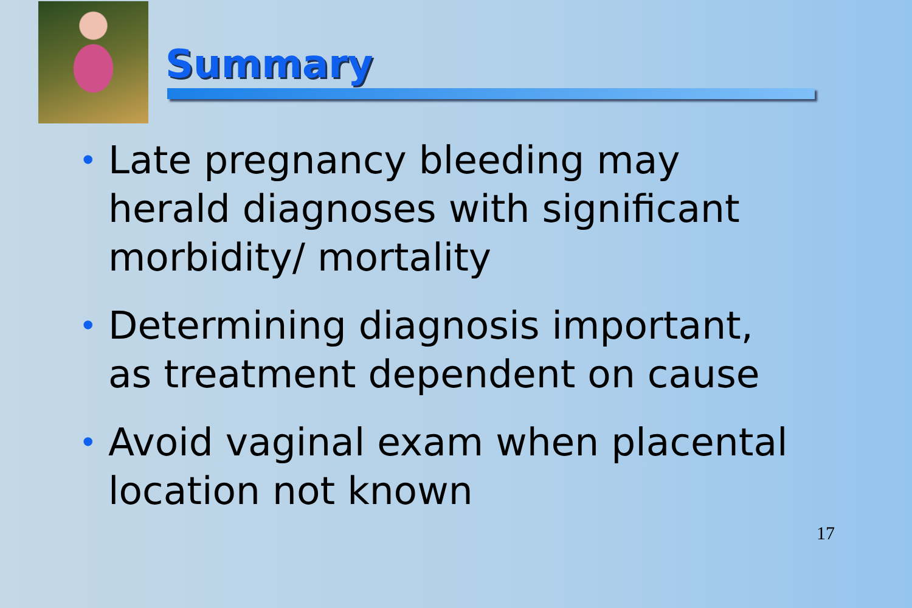Summary
• Late pregnancy bleeding may herald diagnoses with significant morbidity/ mortality
• Determining diagnosis important, as treatment dependent on cause
• Avoid vaginal exam when placental location not known
17